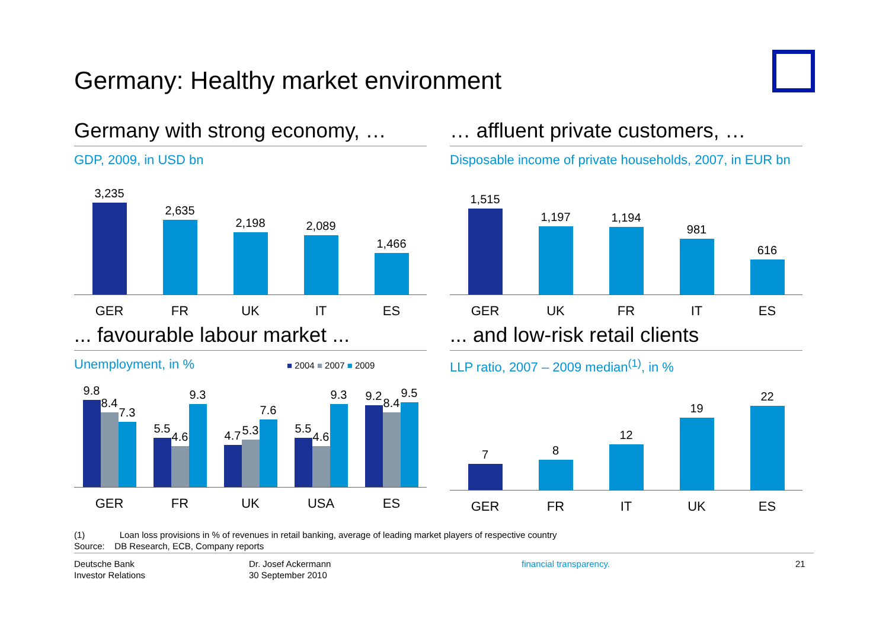Germany: Healthy market environment
Germany with strong economy, …
GDP, 2009, in USD bn
3,235
2,635
2,198
2,089
1,466
GER FR UK IT ES
… affluent private customers, …
Disposable income of private households, 2007, in EUR bn
1,515
1,197
1,194
981
616
GER UK FR IT ES
... favourable labour market ...
Unemployment, in % ■ 2004 ■ 2007 ■ 2009
9.8
8.4
7.3
5.5
4.6
9.3
4.7
5.3
7.6
5.5
4.6
9.3
9.2
8.4
9.5
GER FR UK USA ES
... and low-risk retail clients
LLP ratio, 2007 – 2009 median<sup>(1)</sup>, in %
7
8
12
19
22
GER FR IT UK ES
(1) Loan loss provisions in % of revenues in retail banking, average of leading market players of respective country
Source: DB Research, ECB, Company reports
Deutsche Bank
Investor Relations
Dr. Josef Ackermann
30 September 2010
financial transparency. 21